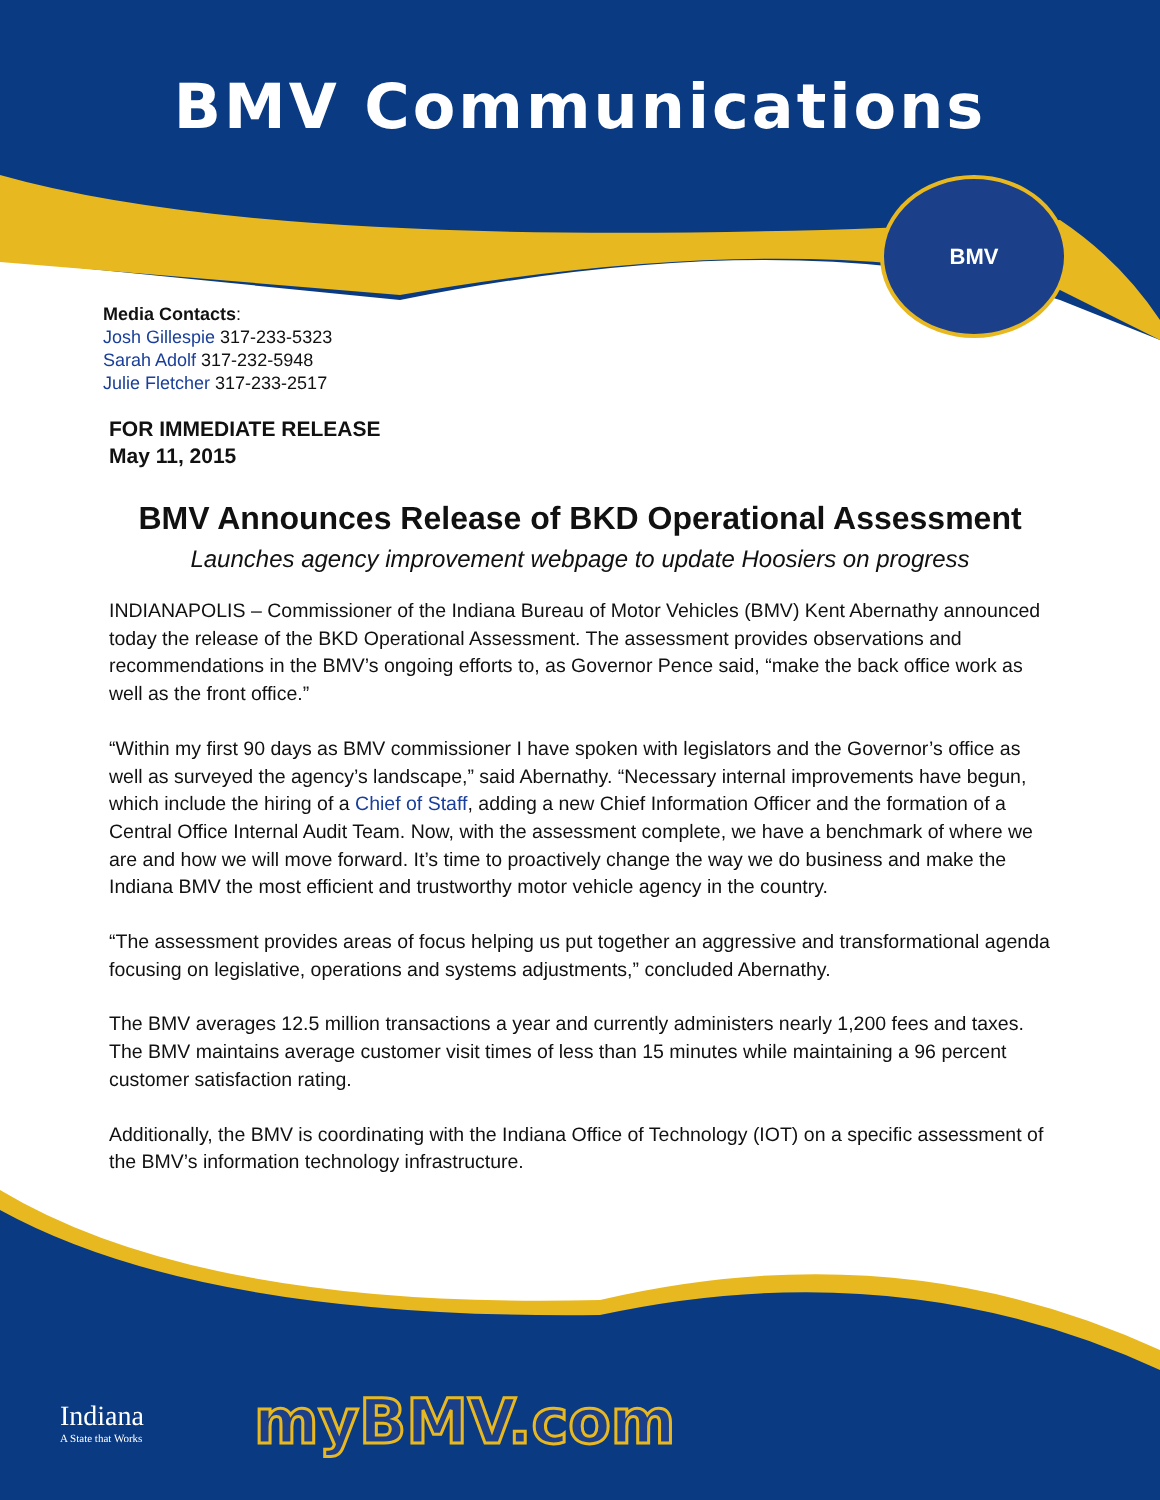BMV Communications
BMV
Media Contacts:
Josh Gillespie 317-233-5323
Sarah Adolf 317-232-5948
Julie Fletcher 317-233-2517
FOR IMMEDIATE RELEASE
May 11, 2015
BMV Announces Release of BKD Operational Assessment
Launches agency improvement webpage to update Hoosiers on progress
INDIANAPOLIS – Commissioner of the Indiana Bureau of Motor Vehicles (BMV) Kent Abernathy announced today the release of the BKD Operational Assessment. The assessment provides observations and recommendations in the BMV’s ongoing efforts to, as Governor Pence said, “make the back office work as well as the front office.”
“Within my first 90 days as BMV commissioner I have spoken with legislators and the Governor’s office as well as surveyed the agency’s landscape,” said Abernathy. “Necessary internal improvements have begun, which include the hiring of a Chief of Staff, adding a new Chief Information Officer and the formation of a Central Office Internal Audit Team. Now, with the assessment complete, we have a benchmark of where we are and how we will move forward. It’s time to proactively change the way we do business and make the Indiana BMV the most efficient and trustworthy motor vehicle agency in the country.
“The assessment provides areas of focus helping us put together an aggressive and transformational agenda focusing on legislative, operations and systems adjustments,” concluded Abernathy.
The BMV averages 12.5 million transactions a year and currently administers nearly 1,200 fees and taxes. The BMV maintains average customer visit times of less than 15 minutes while maintaining a 96 percent customer satisfaction rating.
Additionally, the BMV is coordinating with the Indiana Office of Technology (IOT) on a specific assessment of the BMV’s information technology infrastructure.
Indiana
A State that Works
myBMV.com